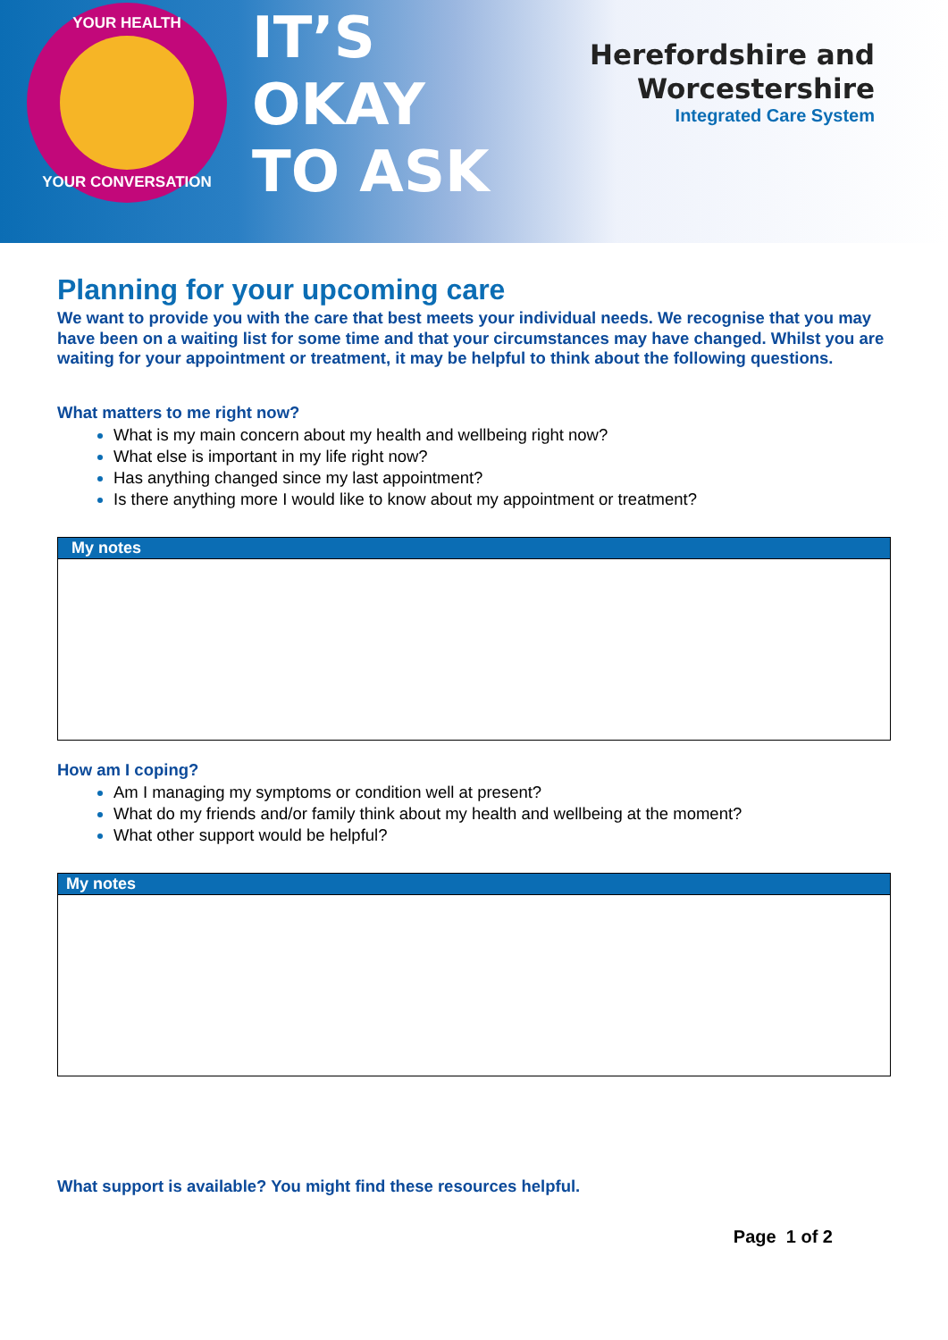YOUR HEALTH
YOUR CONVERSATION
IT’S
OKAY
TO ASK
Herefordshire and
Worcestershire
Integrated Care System
Planning for your upcoming care
We want to provide you with the care that best meets your individual needs. We recognise that you may have been on a waiting list for some time and that your circumstances may have changed. Whilst you are waiting for your appointment or treatment, it may be helpful to think about the following questions.
What matters to me right now?
What is my main concern about my health and wellbeing right now?
What else is important in my life right now?
Has anything changed since my last appointment?
Is there anything more I would like to know about my appointment or treatment?
My notes
How am I coping?
Am I managing my symptoms or condition well at present?
What do my friends and/or family think about my health and wellbeing at the moment?
What other support would be helpful?
My notes
What support is available? You might find these resources helpful.
Page 1 of 2